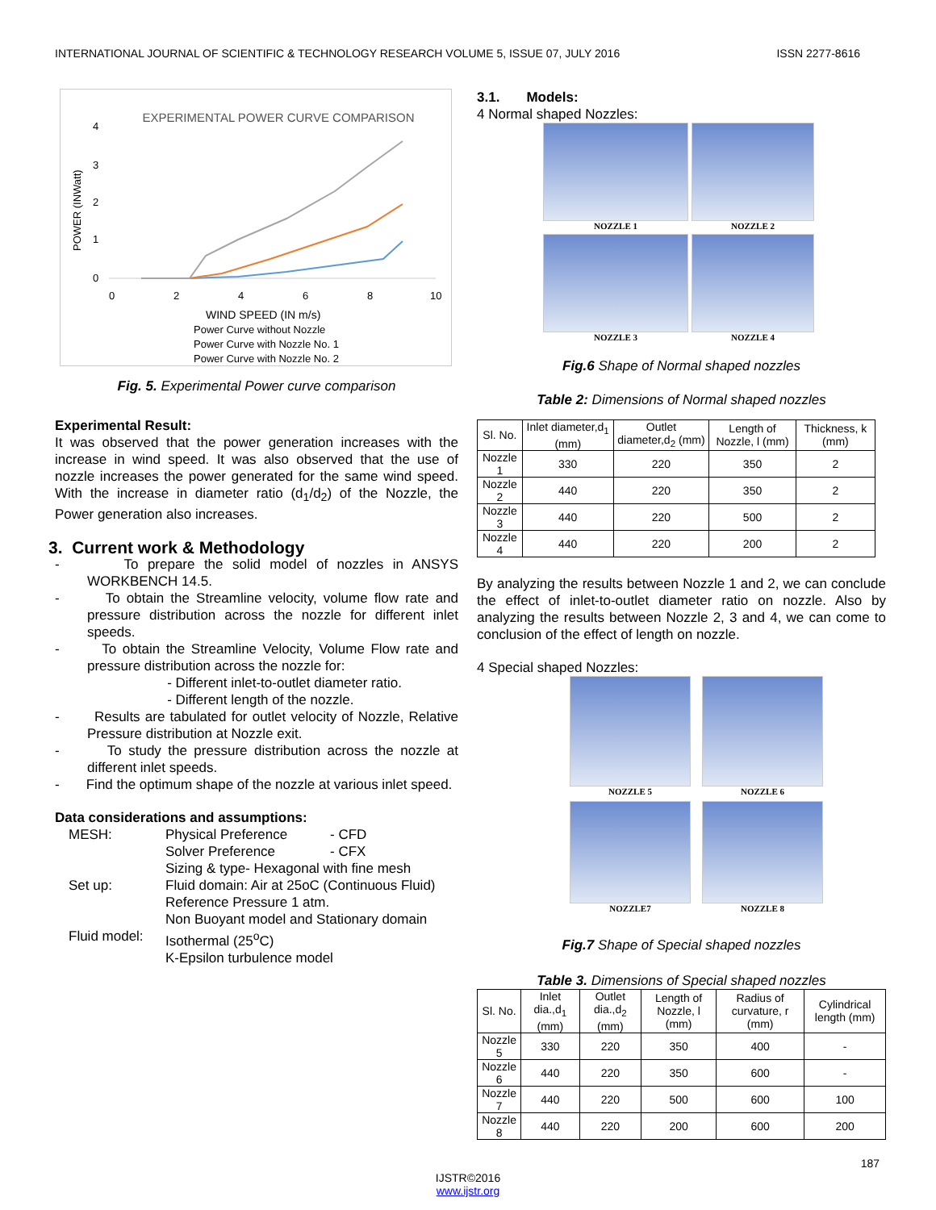INTERNATIONAL JOURNAL OF SCIENTIFIC & TECHNOLOGY RESEARCH VOLUME 5, ISSUE 07, JULY 2016 ISSN 2277-8616
EXPERIMENTAL POWER CURVE COMPARISON
4
3
2
1
0
0
2
4
6
8
10
POWER (INWatt)
WIND SPEED (IN m/s)
Power Curve without Nozzle
Power Curve with Nozzle No. 1
Power Curve with Nozzle No. 2
Fig. 5. Experimental Power curve comparison
Experimental Result:
It was observed that the power generation increases with the increase in wind speed. It was also observed that the use of nozzle increases the power generated for the same wind speed. With the increase in diameter ratio (d<sub>1</sub>/d<sub>2</sub>) of the Nozzle, the Power generation also increases.
3. Current work & Methodology
- To prepare the solid model of nozzles in ANSYS WORKBENCH 14.5.
- To obtain the Streamline velocity, volume flow rate and pressure distribution across the nozzle for different inlet speeds.
- To obtain the Streamline Velocity, Volume Flow rate and pressure distribution across the nozzle for:
- Different inlet-to-outlet diameter ratio.
- Different length of the nozzle.
- Results are tabulated for outlet velocity of Nozzle, Relative Pressure distribution at Nozzle exit.
- To study the pressure distribution across the nozzle at different inlet speeds.
- Find the optimum shape of the nozzle at various inlet speed.
Data considerations and assumptions:
MESH:
Physical Preference
- CFD
Solver Preference
- CFX
Sizing & type- Hexagonal with fine mesh
Set up:
Fluid domain: Air at 25oC (Continuous Fluid)
Reference Pressure 1 atm.
Non Buoyant model and Stationary domain
Fluid model:
Isothermal (25<sup>o</sup>C)
K-Epsilon turbulence model
3.1. Models:
4 Normal shaped Nozzles:
NOZZLE 1
NOZZLE 2
NOZZLE 3
NOZZLE 4
Fig.6 Shape of Normal shaped nozzles
Table 2: Dimensions of Normal shaped nozzles
| Sl. No. | Inlet diameter,d<sub>1</sub> (mm) | Outlet diameter,d<sub>2</sub> (mm) | Length of Nozzle, l (mm) | Thickness, k (mm) |
| --- | --- | --- | --- | --- |
| Nozzle 1 | 330 | 220 | 350 | 2 |
| Nozzle 2 | 440 | 220 | 350 | 2 |
| Nozzle 3 | 440 | 220 | 500 | 2 |
| Nozzle 4 | 440 | 220 | 200 | 2 |
By analyzing the results between Nozzle 1 and 2, we can conclude the effect of inlet-to-outlet diameter ratio on nozzle. Also by analyzing the results between Nozzle 2, 3 and 4, we can come to conclusion of the effect of length on nozzle.
4 Special shaped Nozzles:
NOZZLE 5
NOZZLE 6
NOZZLE7
NOZZLE 8
Fig.7 Shape of Special shaped nozzles
Table 3. Dimensions of Special shaped nozzles
| Sl. No. | Inlet dia.,d<sub>1</sub> (mm) | Outlet dia.,d<sub>2</sub> (mm) | Length of Nozzle, l (mm) | Radius of curvature, r (mm) | Cylindrical length (mm) |
| --- | --- | --- | --- | --- | --- |
| Nozzle 5 | 330 | 220 | 350 | 400 | - |
| Nozzle 6 | 440 | 220 | 350 | 600 | - |
| Nozzle 7 | 440 | 220 | 500 | 600 | 100 |
| Nozzle 8 | 440 | 220 | 200 | 600 | 200 |
187
IJSTR©2016
www.ijstr.org